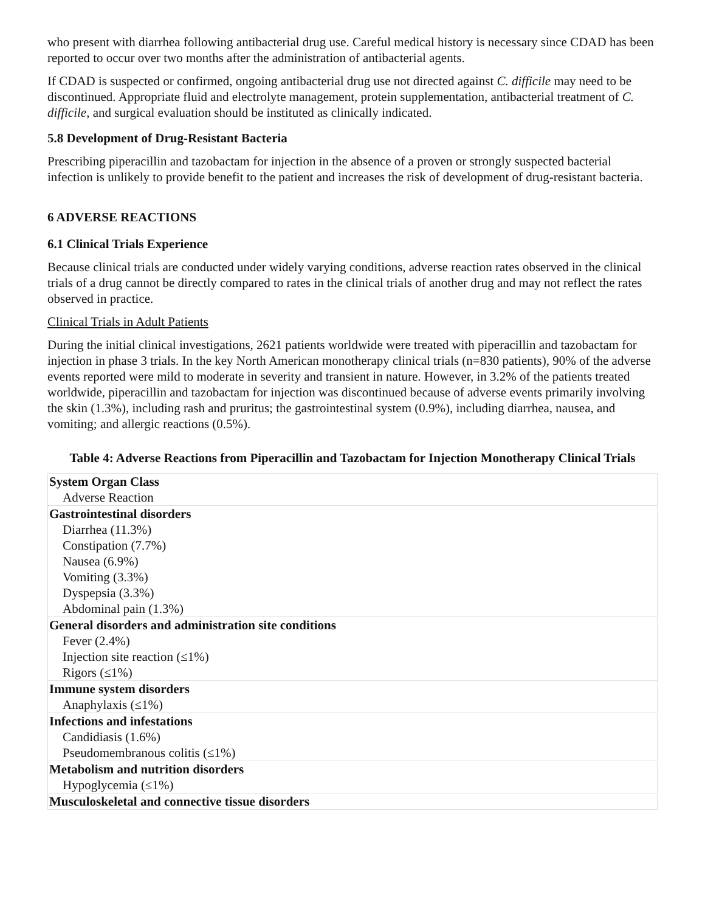who present with diarrhea following antibacterial drug use. Careful medical history is necessary since CDAD has been reported to occur over two months after the administration of antibacterial agents.
If CDAD is suspected or confirmed, ongoing antibacterial drug use not directed against C. difficile may need to be discontinued. Appropriate fluid and electrolyte management, protein supplementation, antibacterial treatment of C. difficile, and surgical evaluation should be instituted as clinically indicated.
5.8 Development of Drug-Resistant Bacteria
Prescribing piperacillin and tazobactam for injection in the absence of a proven or strongly suspected bacterial infection is unlikely to provide benefit to the patient and increases the risk of development of drug-resistant bacteria.
6 ADVERSE REACTIONS
6.1 Clinical Trials Experience
Because clinical trials are conducted under widely varying conditions, adverse reaction rates observed in the clinical trials of a drug cannot be directly compared to rates in the clinical trials of another drug and may not reflect the rates observed in practice.
Clinical Trials in Adult Patients
During the initial clinical investigations, 2621 patients worldwide were treated with piperacillin and tazobactam for injection in phase 3 trials. In the key North American monotherapy clinical trials (n=830 patients), 90% of the adverse events reported were mild to moderate in severity and transient in nature. However, in 3.2% of the patients treated worldwide, piperacillin and tazobactam for injection was discontinued because of adverse events primarily involving the skin (1.3%), including rash and pruritus; the gastrointestinal system (0.9%), including diarrhea, nausea, and vomiting; and allergic reactions (0.5%).
Table 4: Adverse Reactions from Piperacillin and Tazobactam for Injection Monotherapy Clinical Trials
| System Organ Class Adverse Reaction |
| Gastrointestinal disorders Diarrhea (11.3%) Constipation (7.7%) Nausea (6.9%) Vomiting (3.3%) Dyspepsia (3.3%) Abdominal pain (1.3%) |
| General disorders and administration site conditions Fever (2.4%) Injection site reaction (≤1%) Rigors (≤1%) |
| Immune system disorders Anaphylaxis (≤1%) |
| Infections and infestations Candidiasis (1.6%) Pseudomembranous colitis (≤1%) |
| Metabolism and nutrition disorders Hypoglycemia (≤1%) |
| Musculoskeletal and connective tissue disorders |